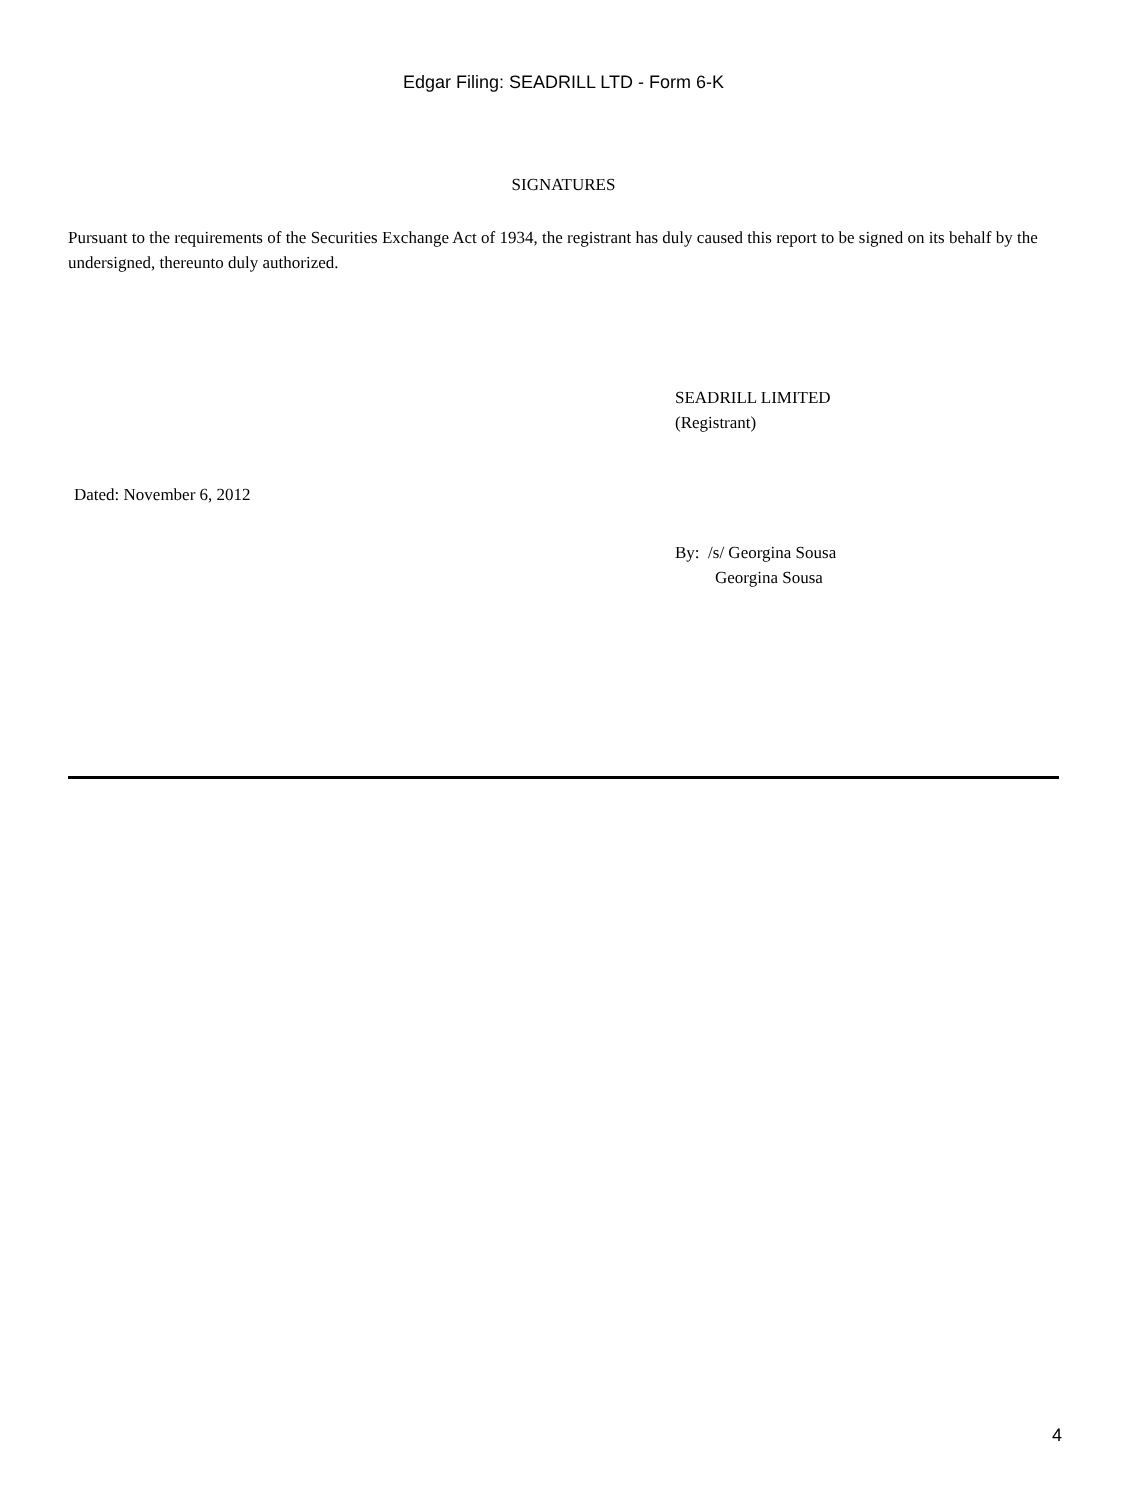Edgar Filing: SEADRILL LTD - Form 6-K
SIGNATURES
Pursuant to the requirements of the Securities Exchange Act of 1934, the registrant has duly caused this report to be signed on its behalf by the undersigned, thereunto duly authorized.
SEADRILL LIMITED
(Registrant)
Dated: November 6, 2012
By: /s/ Georgina Sousa
Georgina Sousa
4